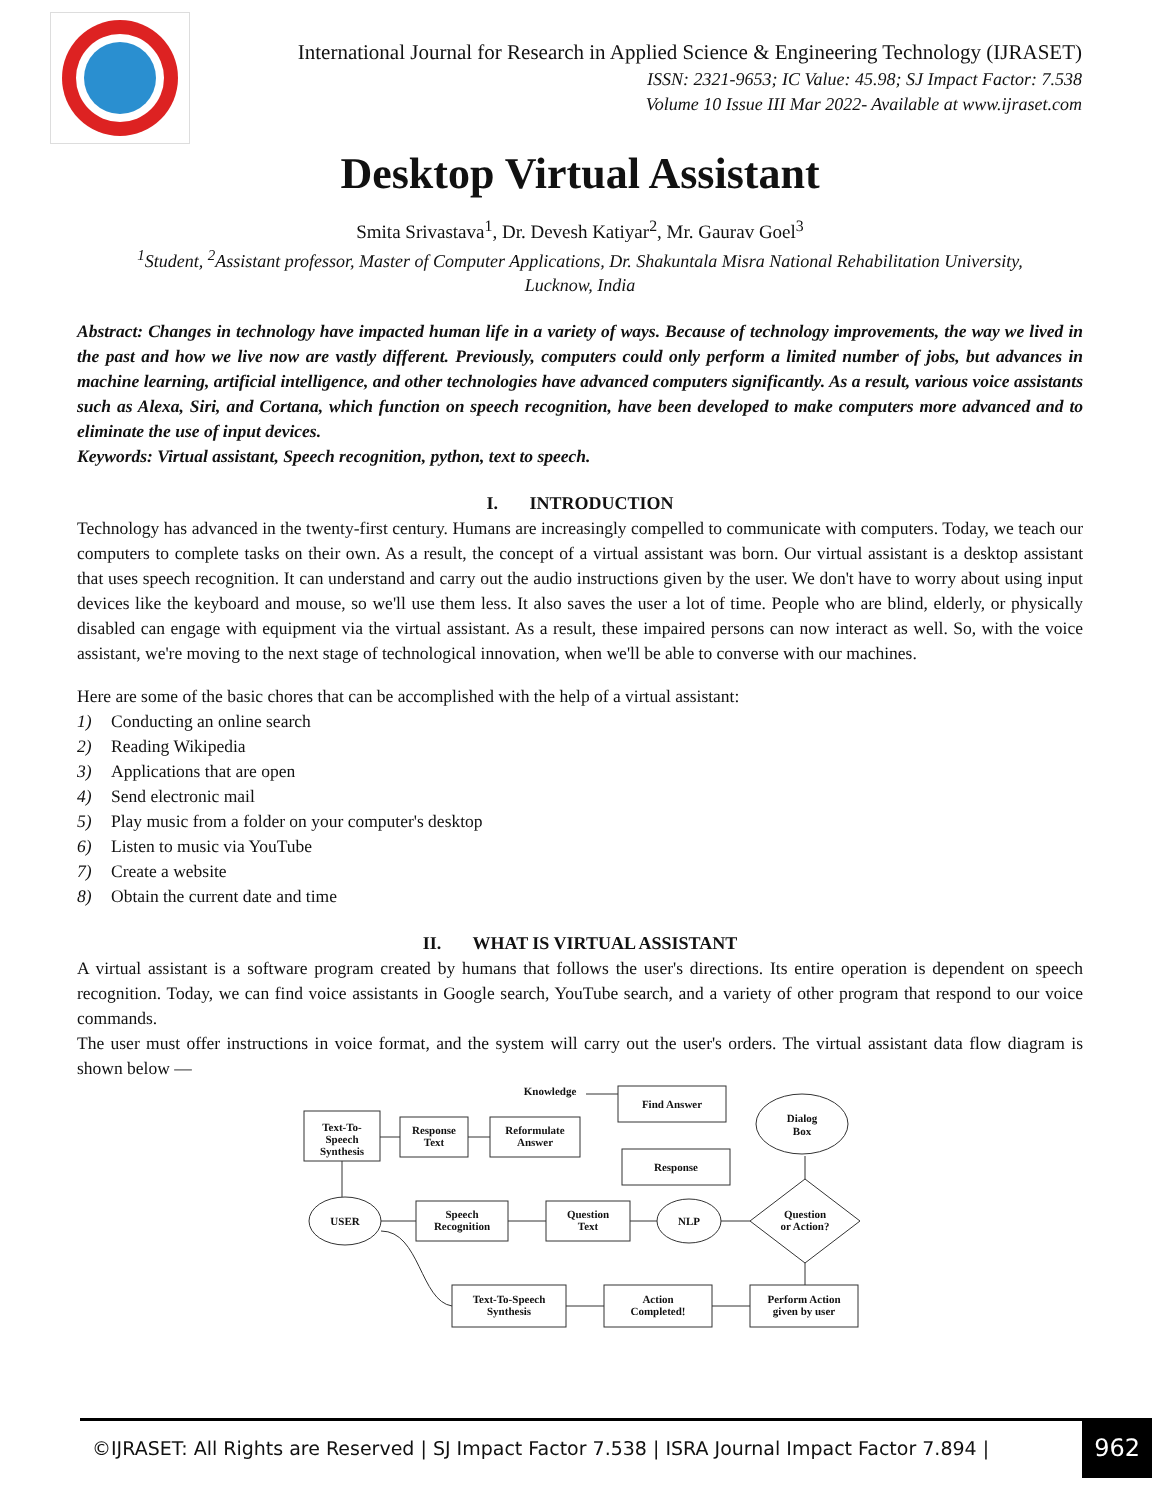International Journal for Research in Applied Science & Engineering Technology (IJRASET)
ISSN: 2321-9653; IC Value: 45.98; SJ Impact Factor: 7.538
Volume 10 Issue III Mar 2022- Available at www.ijraset.com
Desktop Virtual Assistant
Smita Srivastava<sup>1</sup>, Dr. Devesh Katiyar<sup>2</sup>, Mr. Gaurav Goel<sup>3</sup>
<sup>1</sup> Student, <sup>2</sup>Assistant professor, Master of Computer Applications, Dr. Shakuntala Misra National Rehabilitation University,
Lucknow, India
Abstract: Changes in technology have impacted human life in a variety of ways. Because of technology improvements, the way we lived in the past and how we live now are vastly different. Previously, computers could only perform a limited number of jobs, but advances in machine learning, artificial intelligence, and other technologies have advanced computers significantly. As a result, various voice assistants such as Alexa, Siri, and Cortana, which function on speech recognition, have been developed to make computers more advanced and to eliminate the use of input devices.
Keywords: Virtual assistant, Speech recognition, python, text to speech.
I. INTRODUCTION
Technology has advanced in the twenty-first century. Humans are increasingly compelled to communicate with computers. Today, we teach our computers to complete tasks on their own. As a result, the concept of a virtual assistant was born. Our virtual assistant is a desktop assistant that uses speech recognition. It can understand and carry out the audio instructions given by the user. We don't have to worry about using input devices like the keyboard and mouse, so we'll use them less. It also saves the user a lot of time. People who are blind, elderly, or physically disabled can engage with equipment via the virtual assistant. As a result, these impaired persons can now interact as well. So, with the voice assistant, we're moving to the next stage of technological innovation, when we'll be able to converse with our machines.
Here are some of the basic chores that can be accomplished with the help of a virtual assistant:
1) Conducting an online search
2) Reading Wikipedia
3) Applications that are open
4) Send electronic mail
5) Play music from a folder on your computer's desktop
6) Listen to music via YouTube
7) Create a website
8) Obtain the current date and time
II. WHAT IS VIRTUAL ASSISTANT
A virtual assistant is a software program created by humans that follows the user's directions. Its entire operation is dependent on speech recognition. Today, we can find voice assistants in Google search, YouTube search, and a variety of other program that respond to our voice commands.
The user must offer instructions in voice format, and the system will carry out the user's orders. The virtual assistant data flow diagram is shown below —
Knowledge
Find Answer
Dialog
Box
Text-To-
Speech
Synthesis
Response
Text
Reformulate
Answer
Response
USER
Speech
Recognition
Question
Text
NLP
Question
or Action?
Text-To-Speech
Synthesis
Action
Completed!
Perform Action
given by user
©IJRASET: All Rights are Reserved | SJ Impact Factor 7.538 | ISRA Journal Impact Factor 7.894 |
962